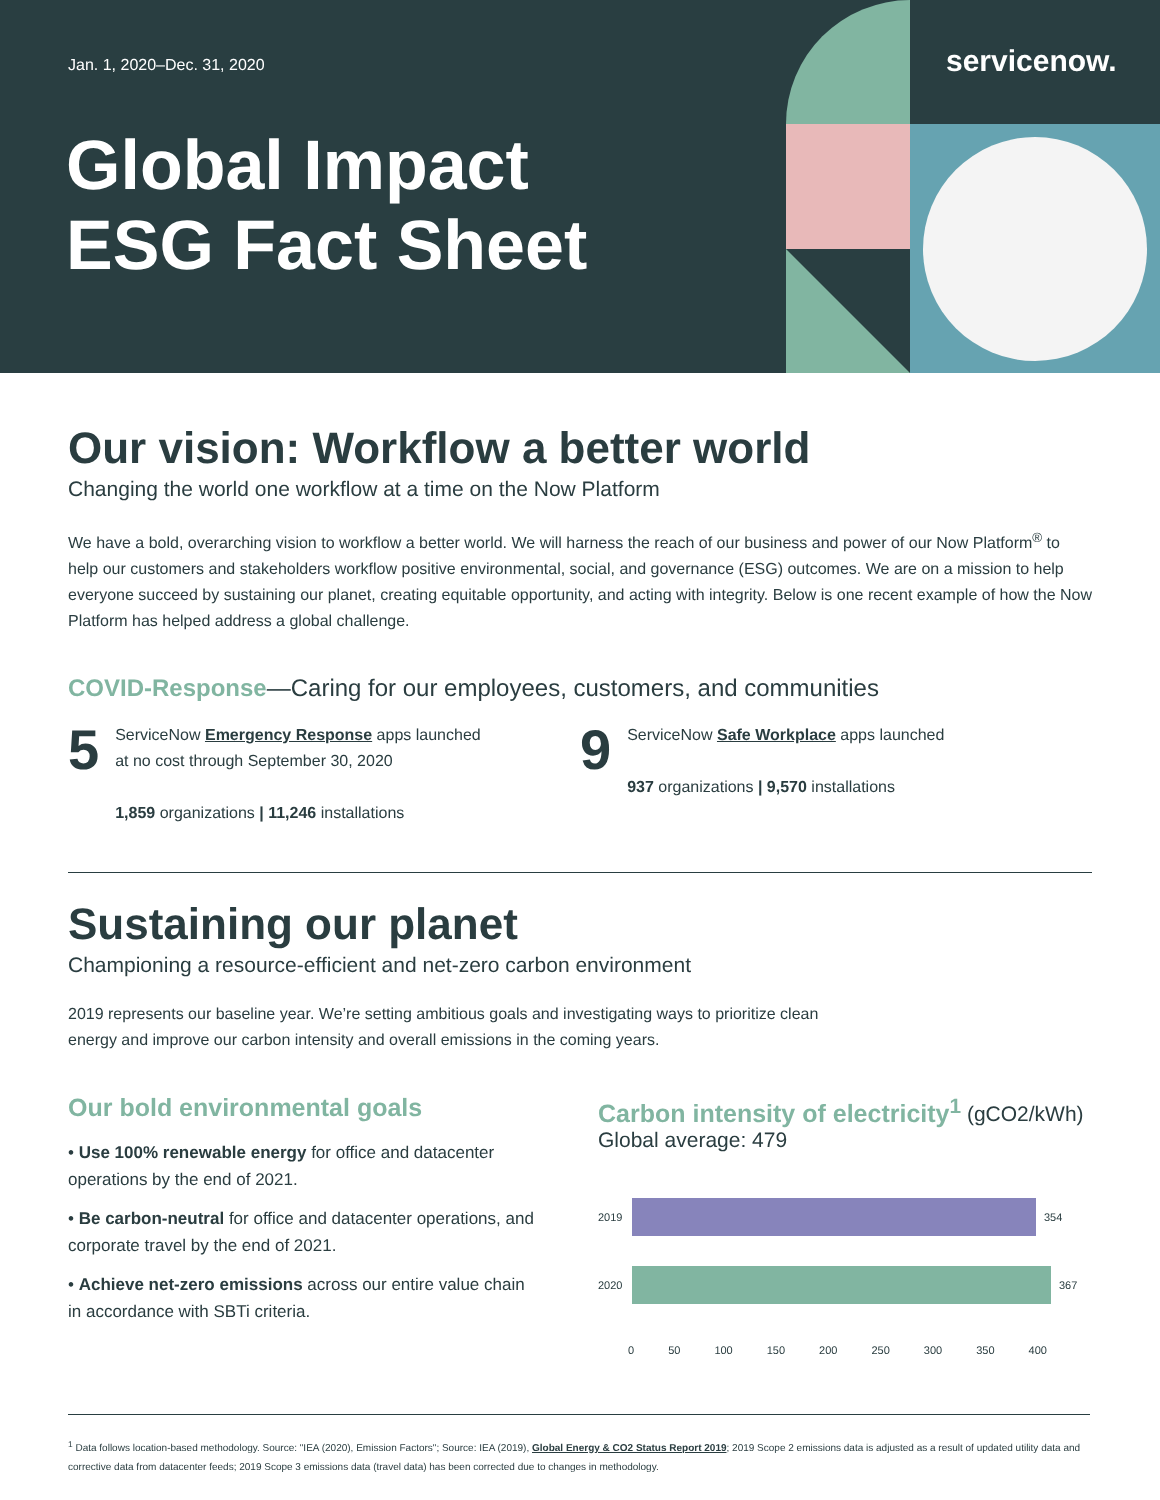Jan. 1, 2020–Dec. 31, 2020
Global Impact
ESG Fact Sheet
servicenow.
Our vision: Workflow a better world
Changing the world one workflow at a time on the Now Platform
We have a bold, overarching vision to workflow a better world. We will harness the reach of our business and power of our Now Platform<sup>®</sup> to help our customers and stakeholders workflow positive environmental, social, and governance (ESG) outcomes. We are on a mission to help everyone succeed by sustaining our planet, creating equitable opportunity, and acting with integrity. Below is one recent example of how the Now Platform has helped address a global challenge.
COVID-Response—Caring for our employees, customers, and communities
5
ServiceNow Emergency Response apps launched
at no cost through September 30, 2020
1,859 organizations | 11,246 installations
9
ServiceNow Safe Workplace apps launched
937 organizations | 9,570 installations
Sustaining our planet
Championing a resource-efficient and net-zero carbon environment
2019 represents our baseline year. We’re setting ambitious goals and investigating ways to prioritize clean
energy and improve our carbon intensity and overall emissions in the coming years.
Our bold environmental goals
• Use 100% renewable energy for office and datacenter operations by the end of 2021.
• Be carbon-neutral for office and datacenter operations, and corporate travel by the end of 2021.
• Achieve net-zero emissions across our entire value chain in accordance with SBTi criteria.
Carbon intensity of electricity<sup>1</sup> (gCO2/kWh)
Global average: 479
2019
354
2020
367
0 50 100 150 200 250 300 350 400
<sup>1</sup> Data follows location-based methodology. Source: "IEA (2020), Emission Factors"; Source: IEA (2019), Global Energy & CO2 Status Report 2019; 2019 Scope 2 emissions data is adjusted as a result of updated utility data and corrective data from datacenter feeds; 2019 Scope 3 emissions data (travel data) has been corrected due to changes in methodology.